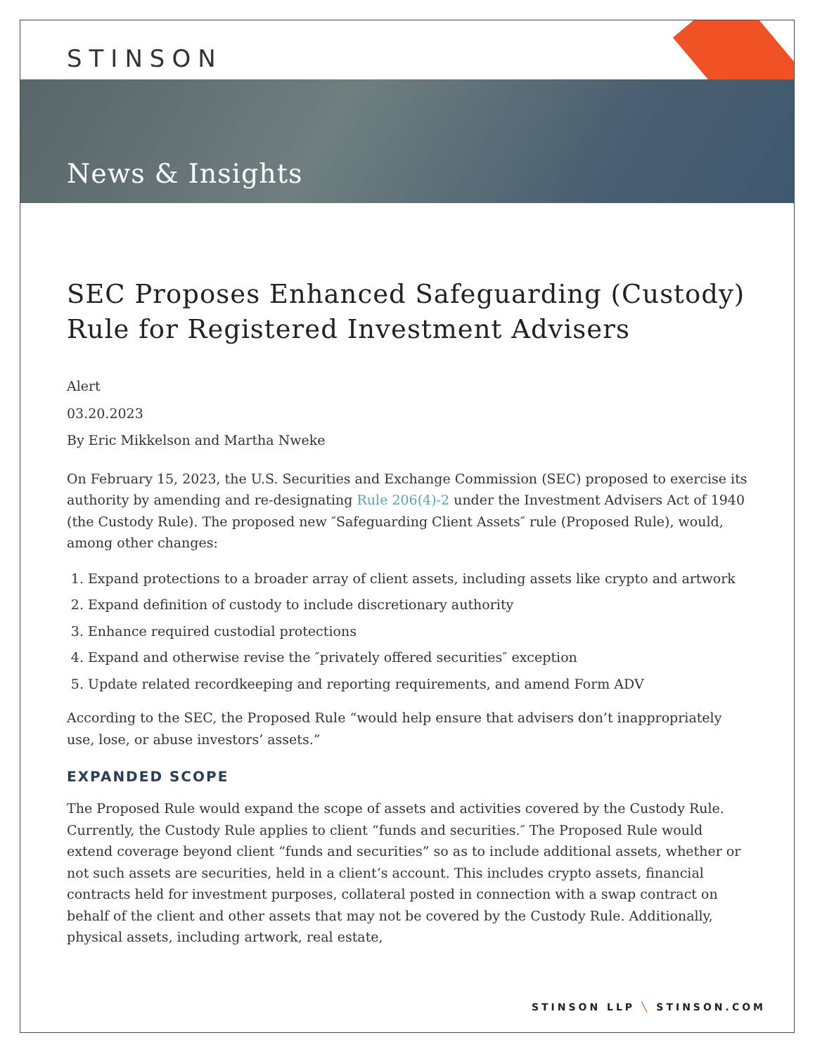STINSON
News & Insights
SEC Proposes Enhanced Safeguarding (Custody) Rule for Registered Investment Advisers
Alert
03.20.2023
By Eric Mikkelson and Martha Nweke
On February 15, 2023, the U.S. Securities and Exchange Commission (SEC) proposed to exercise its authority by amending and re-designating Rule 206(4)-2 under the Investment Advisers Act of 1940 (the Custody Rule). The proposed new ″Safeguarding Client Assets″ rule (Proposed Rule), would, among other changes:
1. Expand protections to a broader array of client assets, including assets like crypto and artwork
2. Expand definition of custody to include discretionary authority
3. Enhance required custodial protections
4. Expand and otherwise revise the ″privately offered securities″ exception
5. Update related recordkeeping and reporting requirements, and amend Form ADV
According to the SEC, the Proposed Rule “would help ensure that advisers don’t inappropriately use, lose, or abuse investors’ assets.”
EXPANDED SCOPE
The Proposed Rule would expand the scope of assets and activities covered by the Custody Rule. Currently, the Custody Rule applies to client “funds and securities.″ The Proposed Rule would extend coverage beyond client “funds and securities” so as to include additional assets, whether or not such assets are securities, held in a client’s account. This includes crypto assets, financial contracts held for investment purposes, collateral posted in connection with a swap contract on behalf of the client and other assets that may not be covered by the Custody Rule. Additionally, physical assets, including artwork, real estate,
STINSON LLP ╲ STINSON.COM